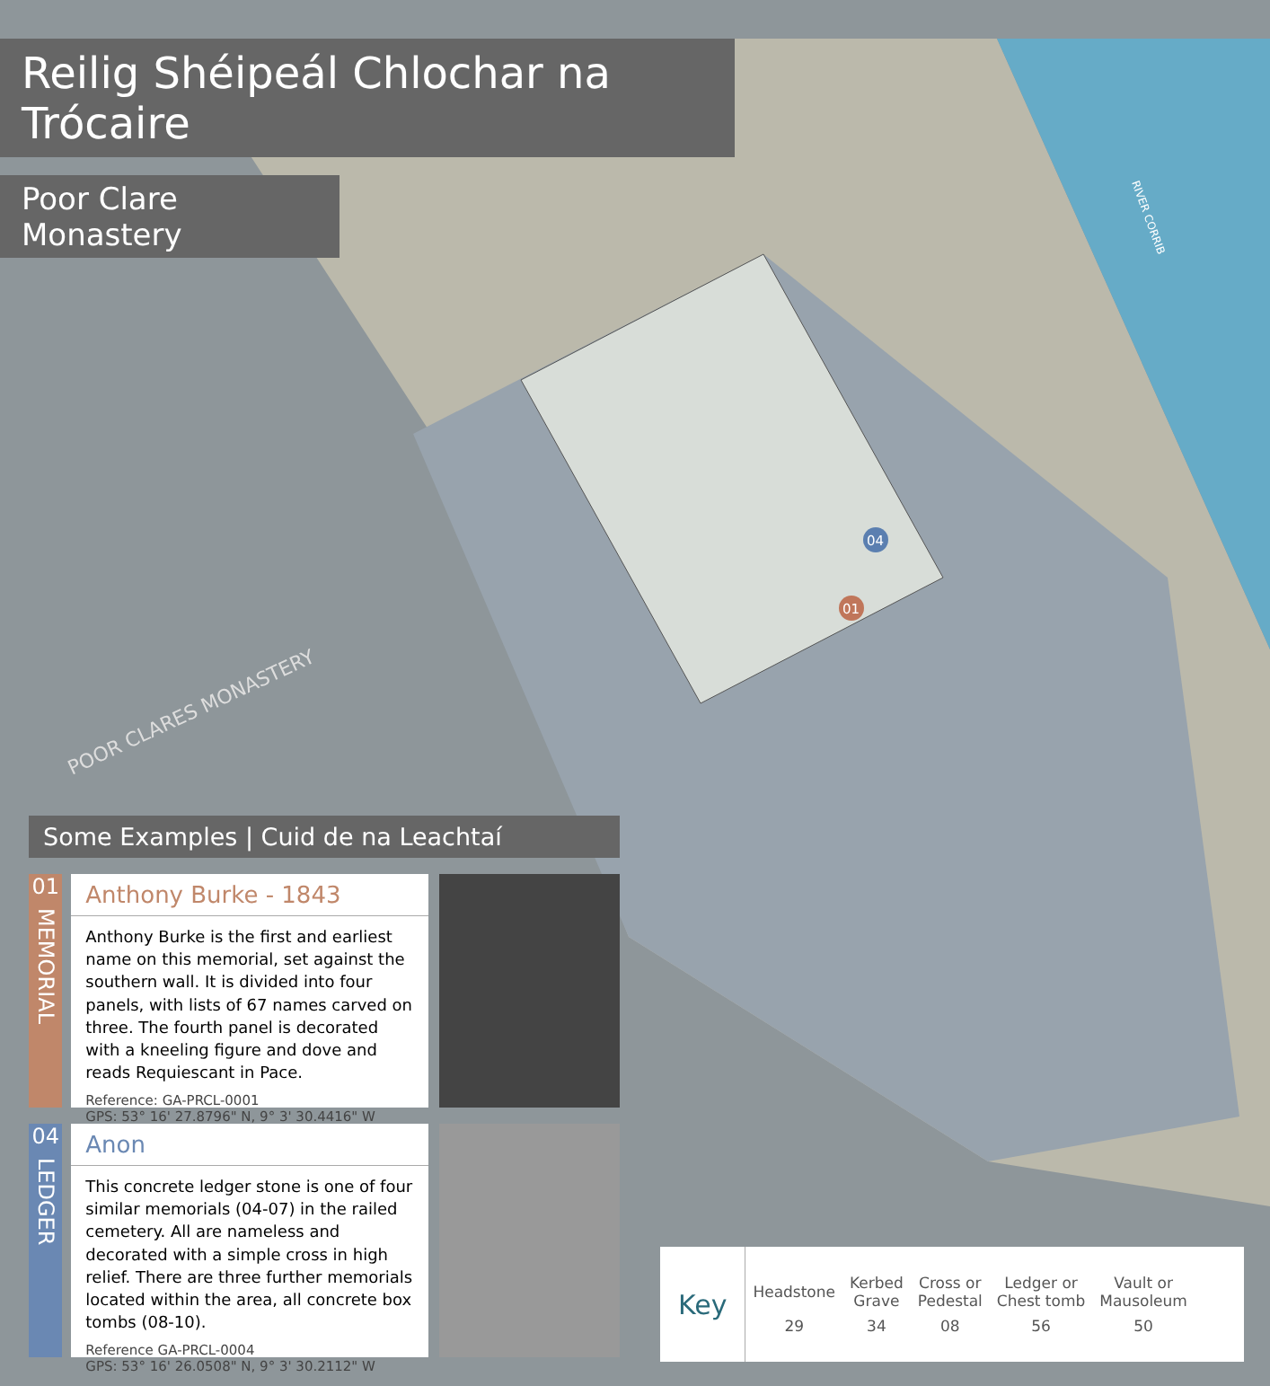RIVER CORRIB
POOR CLARES MONASTERY
04
01
Reilig Shéipeál Chlochar na Trócaire
Poor Clare Monastery
Some Examples | Cuid de na Leachtaí
01
MEMORIAL
Anthony Burke - 1843
Anthony Burke is the first and earliest name on this memorial, set against the southern wall. It is divided into four panels, with lists of 67 names carved on three. The fourth panel is decorated with a kneeling figure and dove and reads Requiescant in Pace.
Reference: GA-PRCL-0001
GPS: 53° 16' 27.8796" N, 9° 3' 30.4416" W
04
LEDGER
Anon
This concrete ledger stone is one of four similar memorials (04-07) in the railed cemetery. All are nameless and decorated with a simple cross in high relief. There are three further memorials located within the area, all concrete box tombs (08-10).
Reference GA-PRCL-0004
GPS: 53° 16' 26.0508" N, 9° 3' 30.2112" W
Key
| Headstone | Kerbed Grave | Cross or Pedestal | Ledger or Chest tomb | Vault or Mausoleum |
| 29 | 34 | 08 | 56 | 50 |